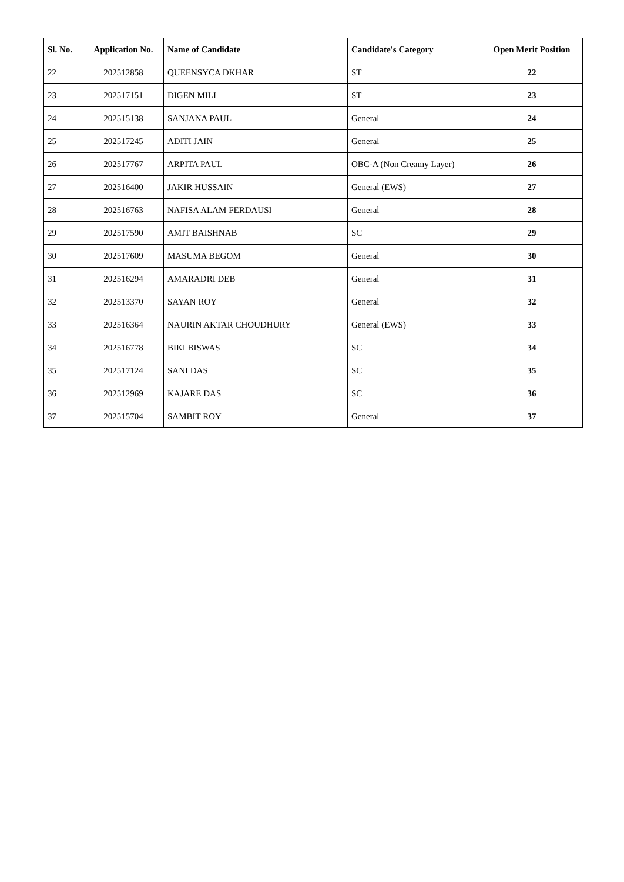| Sl. No. | Application No. | Name of Candidate | Candidate's Category | Open Merit Position |
| --- | --- | --- | --- | --- |
| 22 | 202512858 | QUEENSYCA DKHAR | ST | 22 |
| 23 | 202517151 | DIGEN MILI | ST | 23 |
| 24 | 202515138 | SANJANA PAUL | General | 24 |
| 25 | 202517245 | ADITI JAIN | General | 25 |
| 26 | 202517767 | ARPITA PAUL | OBC-A (Non Creamy Layer) | 26 |
| 27 | 202516400 | JAKIR HUSSAIN | General (EWS) | 27 |
| 28 | 202516763 | NAFISA ALAM FERDAUSI | General | 28 |
| 29 | 202517590 | AMIT BAISHNAB | SC | 29 |
| 30 | 202517609 | MASUMA BEGOM | General | 30 |
| 31 | 202516294 | AMARADRI DEB | General | 31 |
| 32 | 202513370 | SAYAN ROY | General | 32 |
| 33 | 202516364 | NAURIN AKTAR CHOUDHURY | General (EWS) | 33 |
| 34 | 202516778 | BIKI BISWAS | SC | 34 |
| 35 | 202517124 | SANI DAS | SC | 35 |
| 36 | 202512969 | KAJARE DAS | SC | 36 |
| 37 | 202515704 | SAMBIT ROY | General | 37 |